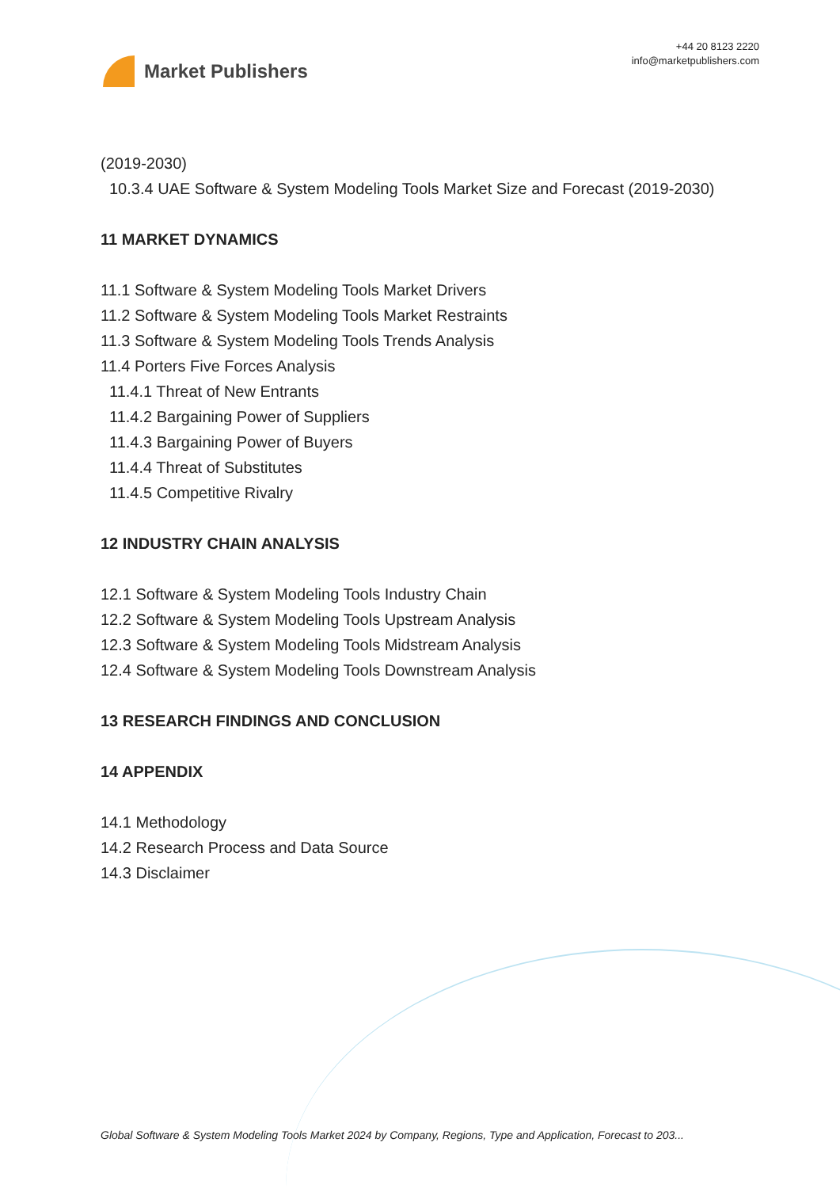Market Publishers
+44 20 8123 2220
info@marketpublishers.com
(2019-2030)
10.3.4 UAE Software & System Modeling Tools Market Size and Forecast (2019-2030)
11 MARKET DYNAMICS
11.1 Software & System Modeling Tools Market Drivers
11.2 Software & System Modeling Tools Market Restraints
11.3 Software & System Modeling Tools Trends Analysis
11.4 Porters Five Forces Analysis
11.4.1 Threat of New Entrants
11.4.2 Bargaining Power of Suppliers
11.4.3 Bargaining Power of Buyers
11.4.4 Threat of Substitutes
11.4.5 Competitive Rivalry
12 INDUSTRY CHAIN ANALYSIS
12.1 Software & System Modeling Tools Industry Chain
12.2 Software & System Modeling Tools Upstream Analysis
12.3 Software & System Modeling Tools Midstream Analysis
12.4 Software & System Modeling Tools Downstream Analysis
13 RESEARCH FINDINGS AND CONCLUSION
14 APPENDIX
14.1 Methodology
14.2 Research Process and Data Source
14.3 Disclaimer
Global Software & System Modeling Tools Market 2024 by Company, Regions, Type and Application, Forecast to 203...